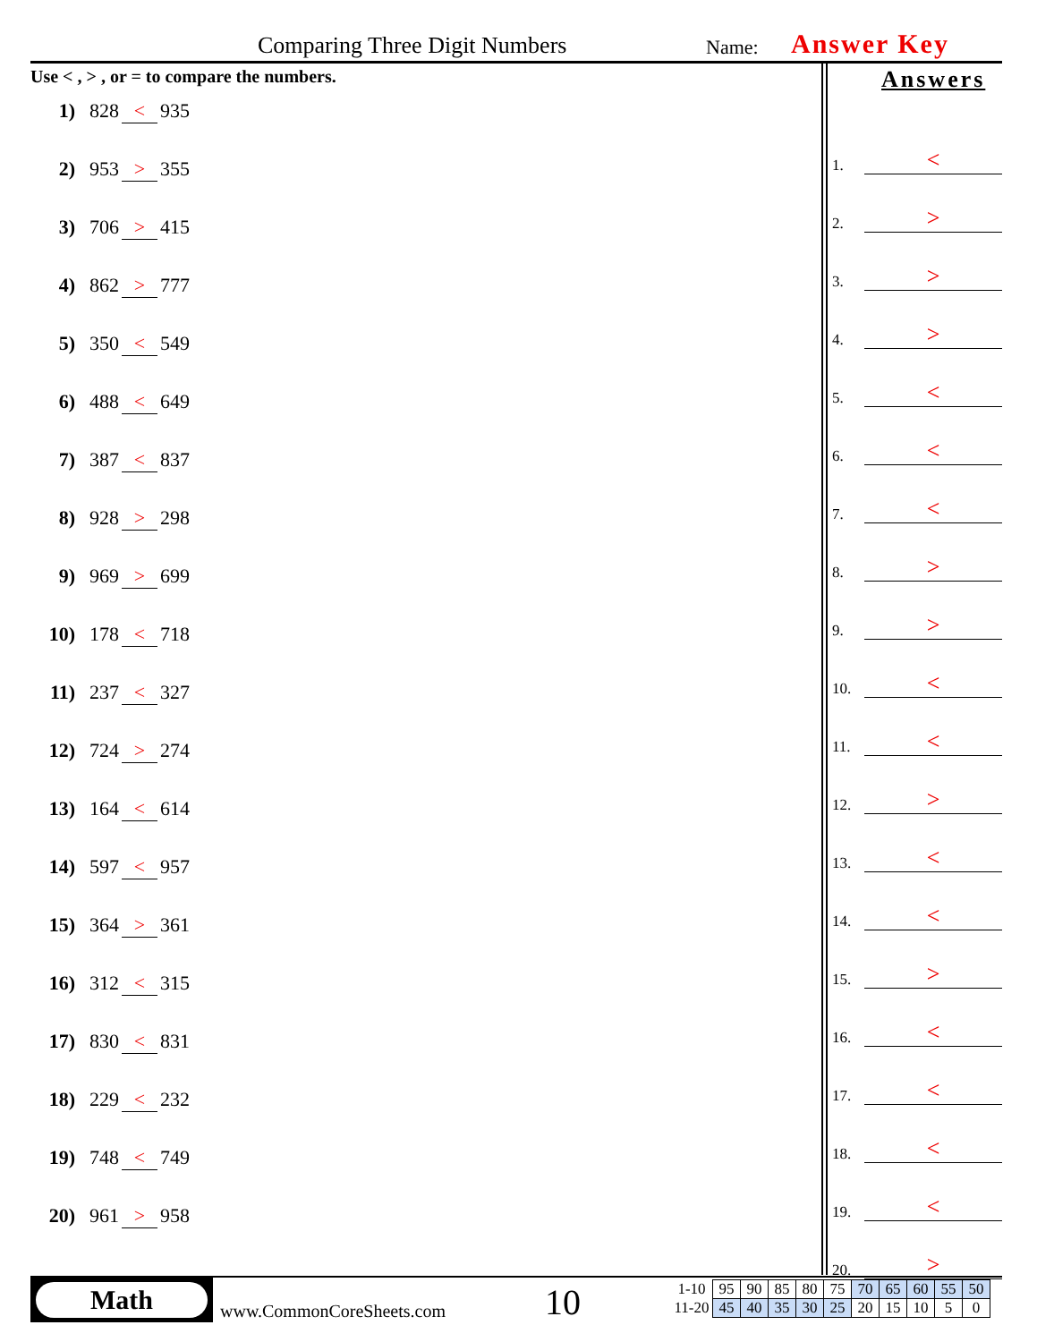Comparing Three Digit Numbers Name: Answer Key
Use < , > , or = to compare the numbers.
1) 828 < 935
2) 953 > 355
3) 706 > 415
4) 862 > 777
5) 350 < 549
6) 488 < 649
7) 387 < 837
8) 928 > 298
9) 969 > 699
10) 178 < 718
11) 237 < 327
12) 724 > 274
13) 164 < 614
14) 597 < 957
15) 364 > 361
16) 312 < 315
17) 830 < 831
18) 229 < 232
19) 748 < 749
20) 961 > 958
Answers
1. <
2. >
3. >
4. >
5. <
6. <
7. <
8. >
9. >
10. <
11. <
12. >
13. <
14. <
15. >
16. <
17. <
18. <
19. <
20. >
Math
www.CommonCoreSheets.com 10
| 1-10 | 95 | 90 | 85 | 80 | 75 | 70 | 65 | 60 | 55 | 50 |
| 11-20 | 45 | 40 | 35 | 30 | 25 | 20 | 15 | 10 | 5 | 0 |